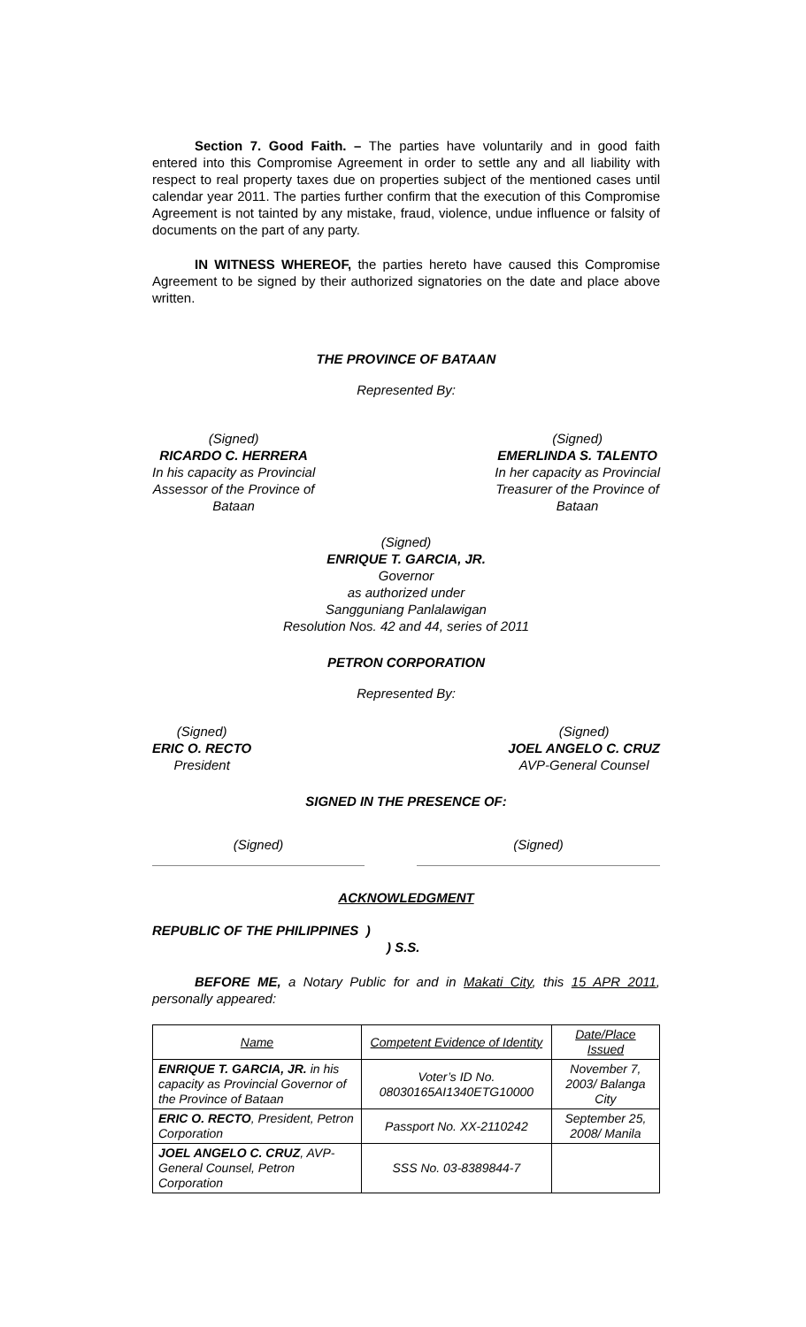Section 7. Good Faith. – The parties have voluntarily and in good faith entered into this Compromise Agreement in order to settle any and all liability with respect to real property taxes due on properties subject of the mentioned cases until calendar year 2011. The parties further confirm that the execution of this Compromise Agreement is not tainted by any mistake, fraud, violence, undue influence or falsity of documents on the part of any party.
IN WITNESS WHEREOF, the parties hereto have caused this Compromise Agreement to be signed by their authorized signatories on the date and place above written.
THE PROVINCE OF BATAAN
Represented By:
(Signed)
RICARDO C. HERRERA
In his capacity as Provincial
Assessor of the Province of
Bataan
(Signed)
EMERLINDA S. TALENTO
In her capacity as Provincial
Treasurer of the Province of
Bataan
(Signed)
ENRIQUE T. GARCIA, JR.
Governor
as authorized under
Sangguniang Panlalawigan
Resolution Nos. 42 and 44, series of 2011
PETRON CORPORATION
Represented By:
(Signed)
ERIC O. RECTO
President
(Signed)
JOEL ANGELO C. CRUZ
AVP-General Counsel
SIGNED IN THE PRESENCE OF:
(Signed)
(Signed)
ACKNOWLEDGMENT
REPUBLIC OF THE PHILIPPINES )
) S.S.
BEFORE ME, a Notary Public for and in Makati City, this 15 APR 2011, personally appeared:
| Name | Competent Evidence of Identity | Date/Place Issued |
| ENRIQUE T. GARCIA, JR. in his capacity as Provincial Governor of the Province of Bataan | Voter’s ID No. 08030165AI1340ETG10000 | November 7, 2003/ Balanga City |
| ERIC O. RECTO , President, Petron Corporation | Passport No. XX-2110242 | September 25, 2008/ Manila |
| JOEL ANGELO C. CRUZ , AVP-General Counsel, Petron Corporation | SSS No. 03-8389844-7 | |